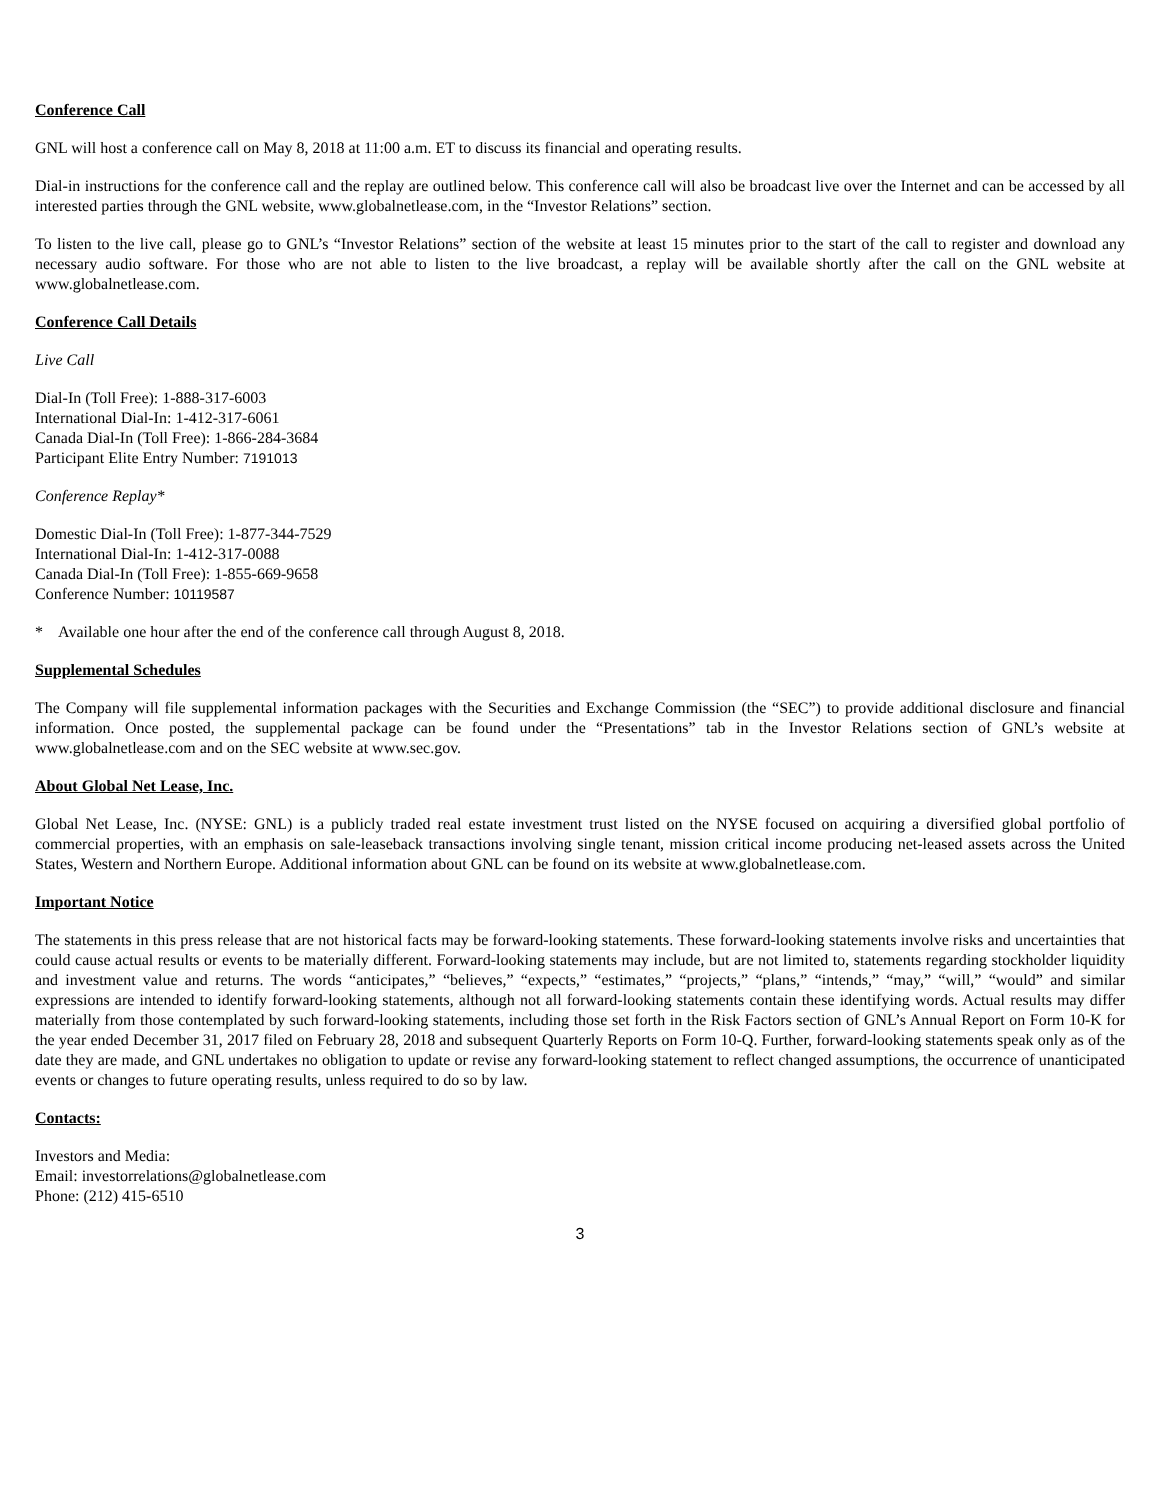Conference Call
GNL will host a conference call on May 8, 2018 at 11:00 a.m. ET to discuss its financial and operating results.
Dial-in instructions for the conference call and the replay are outlined below. This conference call will also be broadcast live over the Internet and can be accessed by all interested parties through the GNL website, www.globalnetlease.com, in the “Investor Relations” section.
To listen to the live call, please go to GNL’s “Investor Relations” section of the website at least 15 minutes prior to the start of the call to register and download any necessary audio software. For those who are not able to listen to the live broadcast, a replay will be available shortly after the call on the GNL website at www.globalnetlease.com.
Conference Call Details
Live Call
Dial-In (Toll Free): 1-888-317-6003
International Dial-In: 1-412-317-6061
Canada Dial-In (Toll Free): 1-866-284-3684
Participant Elite Entry Number: 7191013
Conference Replay*
Domestic Dial-In (Toll Free): 1-877-344-7529
International Dial-In: 1-412-317-0088
Canada Dial-In (Toll Free): 1-855-669-9658
Conference Number: 10119587
* Available one hour after the end of the conference call through August 8, 2018.
Supplemental Schedules
The Company will file supplemental information packages with the Securities and Exchange Commission (the “SEC”) to provide additional disclosure and financial information. Once posted, the supplemental package can be found under the “Presentations” tab in the Investor Relations section of GNL’s website at www.globalnetlease.com and on the SEC website at www.sec.gov.
About Global Net Lease, Inc.
Global Net Lease, Inc. (NYSE: GNL) is a publicly traded real estate investment trust listed on the NYSE focused on acquiring a diversified global portfolio of commercial properties, with an emphasis on sale-leaseback transactions involving single tenant, mission critical income producing net-leased assets across the United States, Western and Northern Europe. Additional information about GNL can be found on its website at www.globalnetlease.com.
Important Notice
The statements in this press release that are not historical facts may be forward-looking statements. These forward-looking statements involve risks and uncertainties that could cause actual results or events to be materially different. Forward-looking statements may include, but are not limited to, statements regarding stockholder liquidity and investment value and returns. The words “anticipates,” “believes,” “expects,” “estimates,” “projects,” “plans,” “intends,” “may,” “will,” “would” and similar expressions are intended to identify forward-looking statements, although not all forward-looking statements contain these identifying words. Actual results may differ materially from those contemplated by such forward-looking statements, including those set forth in the Risk Factors section of GNL’s Annual Report on Form 10-K for the year ended December 31, 2017 filed on February 28, 2018 and subsequent Quarterly Reports on Form 10-Q. Further, forward-looking statements speak only as of the date they are made, and GNL undertakes no obligation to update or revise any forward-looking statement to reflect changed assumptions, the occurrence of unanticipated events or changes to future operating results, unless required to do so by law.
Contacts:
Investors and Media:
Email: investorrelations@globalnetlease.com
Phone: (212) 415-6510
3